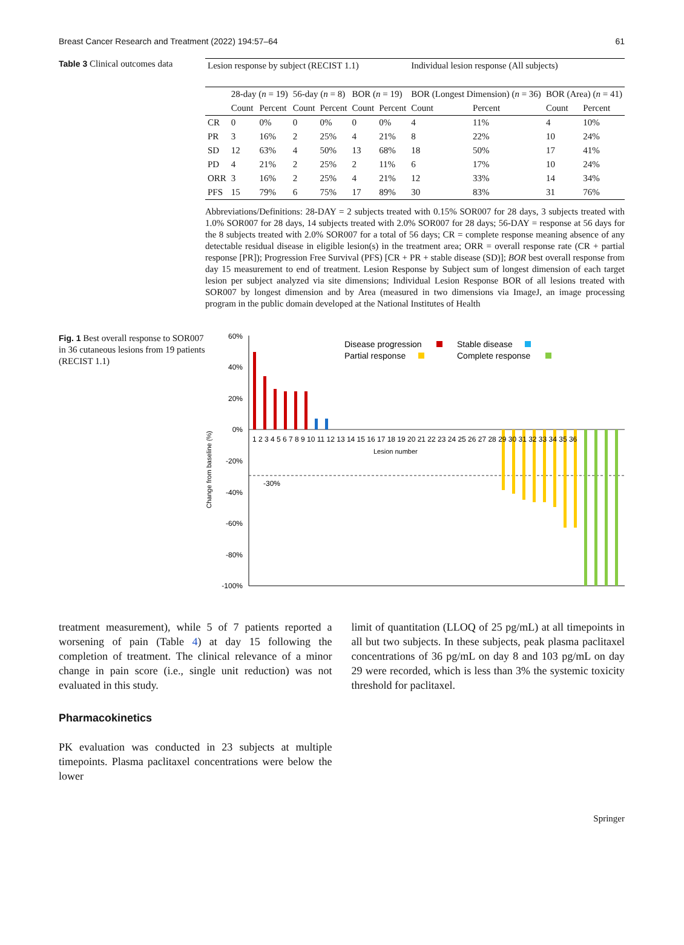Breast Cancer Research and Treatment (2022) 194:57–64 61
Table 3 Clinical outcomes data
| Lesion response by subject (RECIST 1.1) | | | | | | | Individual lesion response (All subjects) | | | |
| --- | --- | --- | --- | --- | --- | --- | --- | --- | --- | --- |
| | 28-day ( n = 19) | | 56-day ( n = 8) | | BOR ( n = 19) | | BOR (Longest Dimension) ( n = 36) | | BOR (Area) ( n = 41) | |
| | Count | Percent | Count | Percent | Count | Percent | Count | Percent | Count | Percent |
| CR | 0 | 0% | 0 | 0% | 0 | 0% | 4 | 11% | 4 | 10% |
| PR | 3 | 16% | 2 | 25% | 4 | 21% | 8 | 22% | 10 | 24% |
| SD | 12 | 63% | 4 | 50% | 13 | 68% | 18 | 50% | 17 | 41% |
| PD | 4 | 21% | 2 | 25% | 2 | 11% | 6 | 17% | 10 | 24% |
| ORR | 3 | 16% | 2 | 25% | 4 | 21% | 12 | 33% | 14 | 34% |
| PFS | 15 | 79% | 6 | 75% | 17 | 89% | 30 | 83% | 31 | 76% |
Abbreviations/Definitions: 28-DAY = 2 subjects treated with 0.15% SOR007 for 28 days, 3 subjects treated with 1.0% SOR007 for 28 days, 14 subjects treated with 2.0% SOR007 for 28 days; 56-DAY = response at 56 days for the 8 subjects treated with 2.0% SOR007 for a total of 56 days; CR = complete response meaning absence of any detectable residual disease in eligible lesion(s) in the treatment area; ORR = overall response rate (CR + partial response [PR]); Progression Free Survival (PFS) [CR + PR + stable disease (SD)]; BOR best overall response from day 15 measurement to end of treatment. Lesion Response by Subject sum of longest dimension of each target lesion per subject analyzed via site dimensions; Individual Lesion Response BOR of all lesions treated with SOR007 by longest dimension and by Area (measured in two dimensions via ImageJ, an image processing program in the public domain developed at the National Institutes of Health
Fig. 1 Best overall response to SOR007 in 36 cutaneous lesions from 19 patients (RECIST 1.1)
Change from baseline (%)
60%
40%
20%
0%
-20%
-40%
-60%
-80%
-100%
-30%
1 2 3 4 5 6 7 8 9 10 11 12 13 14 15 16 17 18 19 20 21 22 23 24 25 26 27 28 29 30 31 32 33 34 35 36
Lesion number
Disease progression
Partial response
Stable disease
Complete response
treatment measurement), while 5 of 7 patients reported a worsening of pain (Table 4) at day 15 following the completion of treatment. The clinical relevance of a minor change in pain score (i.e., single unit reduction) was not evaluated in this study.
Pharmacokinetics
PK evaluation was conducted in 23 subjects at multiple timepoints. Plasma paclitaxel concentrations were below the lower
limit of quantitation (LLOQ of 25 pg/mL) at all timepoints in all but two subjects. In these subjects, peak plasma paclitaxel concentrations of 36 pg/mL on day 8 and 103 pg/mL on day 29 were recorded, which is less than 3% the systemic toxicity threshold for paclitaxel.
Springer